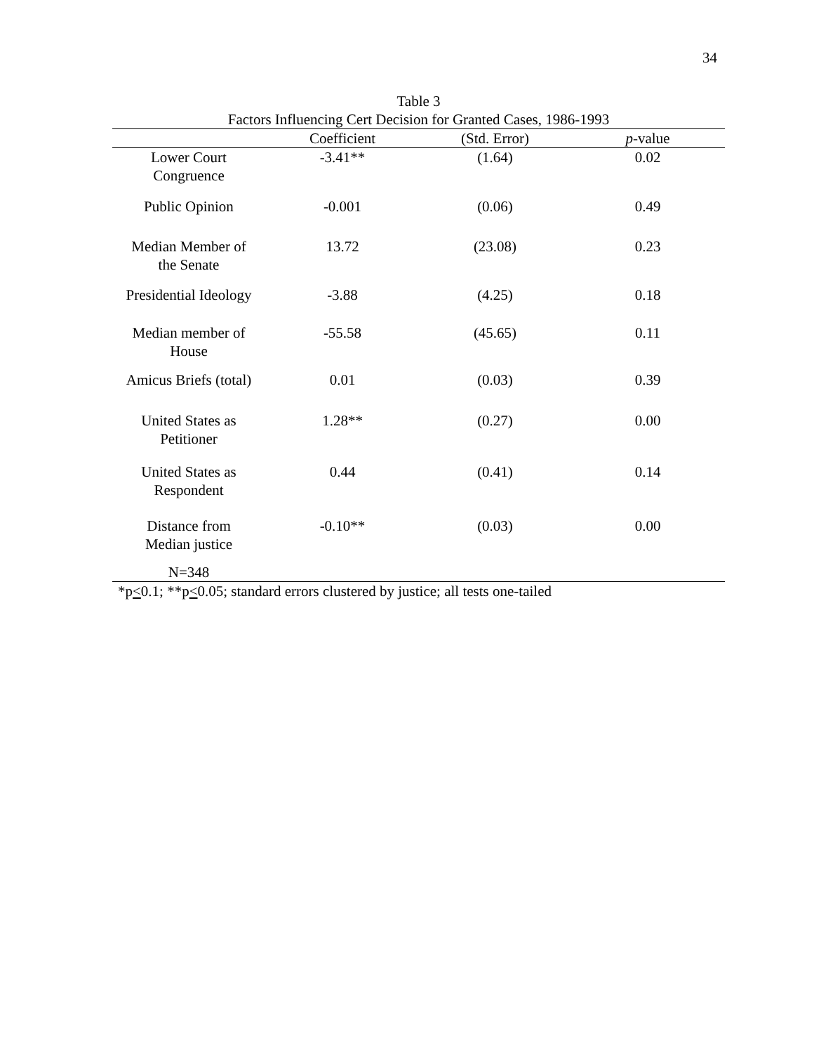34
Table 3
Factors Influencing Cert Decision for Granted Cases, 1986-1993
| | Coefficient | (Std. Error) | p -value |
| --- | --- | --- | --- |
| Lower Court Congruence | -3.41** | (1.64) | 0.02 |
| Public Opinion | -0.001 | (0.06) | 0.49 |
| Median Member of the Senate | 13.72 | (23.08) | 0.23 |
| Presidential Ideology | -3.88 | (4.25) | 0.18 |
| Median member of House | -55.58 | (45.65) | 0.11 |
| Amicus Briefs (total) | 0.01 | (0.03) | 0.39 |
| United States as Petitioner | 1.28** | (0.27) | 0.00 |
| United States as Respondent | 0.44 | (0.41) | 0.14 |
| Distance from Median justice | -0.10** | (0.03) | 0.00 |
| N=348 | | | |
*p<0.1; **p<0.05; standard errors clustered by justice; all tests one-tailed